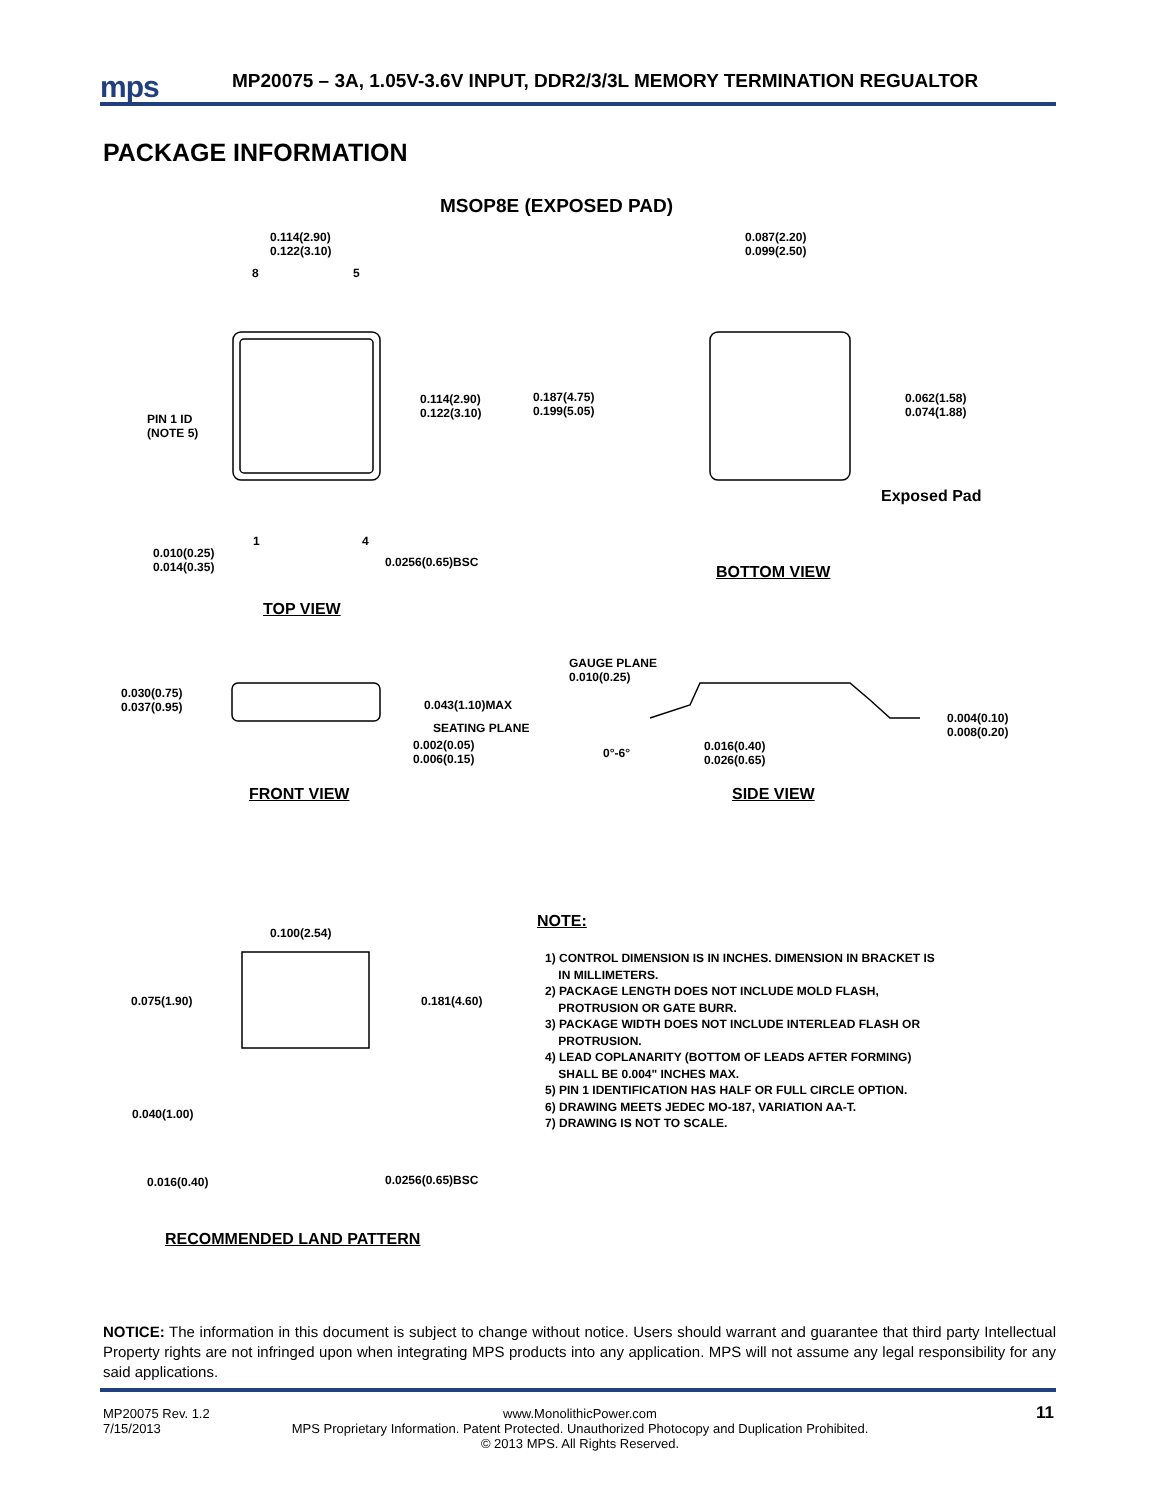mps
MP20075 – 3A, 1.05V-3.6V INPUT, DDR2/3/3L MEMORY TERMINATION REGUALTOR
PACKAGE INFORMATION
MSOP8E (EXPOSED PAD)
0.114(2.90)
0.122(3.10)
8 5
0.114(2.90)
0.122(3.10)
0.187(4.75)
0.199(5.05)
PIN 1 ID
(NOTE 5)
1 4
0.010(0.25)
0.014(0.35)
0.0256(0.65)BSC
TOP VIEW
0.087(2.20)
0.099(2.50)
0.062(1.58)
0.074(1.88)
Exposed Pad
BOTTOM VIEW
0.030(0.75)
0.037(0.95)
0.043(1.10)MAX
SEATING PLANE
0.002(0.05)
0.006(0.15)
GAUGE PLANE
0.010(0.25)
0°-6°
0.016(0.40)
0.026(0.65)
0.004(0.10)
0.008(0.20)
FRONT VIEW SIDE VIEW
0.100(2.54)
0.075(1.90) 0.181(4.60)
0.040(1.00)
0.016(0.40) 0.0256(0.65)BSC
RECOMMENDED LAND PATTERN
NOTE:
1) CONTROL DIMENSION IS IN INCHES. DIMENSION IN BRACKET IS
IN MILLIMETERS.
2) PACKAGE LENGTH DOES NOT INCLUDE MOLD FLASH,
PROTRUSION OR GATE BURR.
3) PACKAGE WIDTH DOES NOT INCLUDE INTERLEAD FLASH OR
PROTRUSION.
4) LEAD COPLANARITY (BOTTOM OF LEADS AFTER FORMING)
SHALL BE 0.004" INCHES MAX.
5) PIN 1 IDENTIFICATION HAS HALF OR FULL CIRCLE OPTION.
6) DRAWING MEETS JEDEC MO-187, VARIATION AA-T.
7) DRAWING IS NOT TO SCALE.
NOTICE: The information in this document is subject to change without notice. Users should warrant and guarantee that third party Intellectual Property rights are not infringed upon when integrating MPS products into any application. MPS will not assume any legal responsibility for any said applications.
MP20075 Rev. 1.2
7/15/2013
www.MonolithicPower.com
MPS Proprietary Information. Patent Protected. Unauthorized Photocopy and Duplication Prohibited.
© 2013 MPS. All Rights Reserved.
11